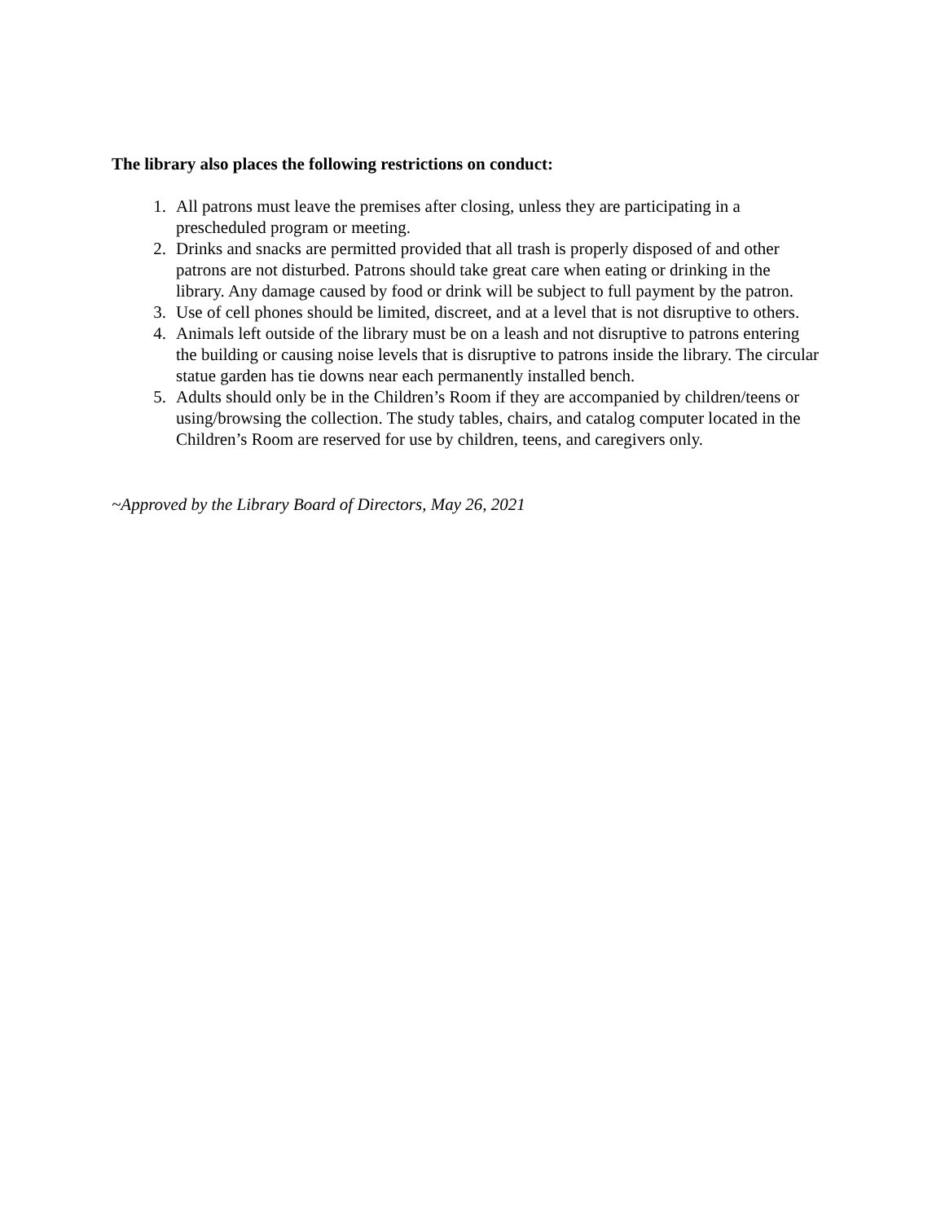The library also places the following restrictions on conduct:
1. All patrons must leave the premises after closing, unless they are participating in a prescheduled program or meeting.
2. Drinks and snacks are permitted provided that all trash is properly disposed of and other patrons are not disturbed. Patrons should take great care when eating or drinking in the library. Any damage caused by food or drink will be subject to full payment by the patron.
3. Use of cell phones should be limited, discreet, and at a level that is not disruptive to others.
4. Animals left outside of the library must be on a leash and not disruptive to patrons entering the building or causing noise levels that is disruptive to patrons inside the library. The circular statue garden has tie downs near each permanently installed bench.
5. Adults should only be in the Children’s Room if they are accompanied by children/teens or using/browsing the collection. The study tables, chairs, and catalog computer located in the Children’s Room are reserved for use by children, teens, and caregivers only.
~Approved by the Library Board of Directors, May 26, 2021